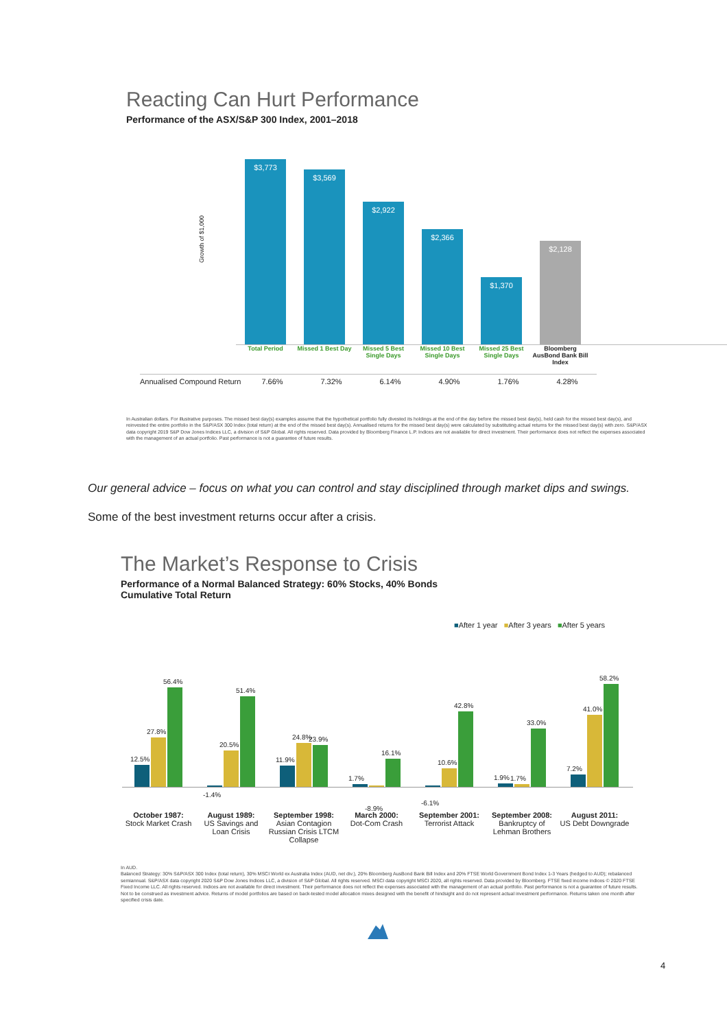Reacting Can Hurt Performance
Performance of the ASX/S&P 300 Index, 2001–2018
Growth of $1,000
$3,773
$3,569
$2,922
$2,366
$1,370
$2,128
Total Period Missed 1 Best Day
Missed 5 Best Single Days
Missed 10 Best Single Days
Missed 25 Best Single Days
Bloomberg AusBond Bank Bill Index
| Annualised Compound Return | 7.66% | 7.32% | 6.14% | 4.90% | 1.76% | 4.28% |
In Australian dollars. For illustrative purposes. The missed best day(s) examples assume that the hypothetical portfolio fully divested its holdings at the end of the day before the missed best day(s), held cash for the missed best day(s), and reinvested the entire portfolio in the S&P/ASX 300 Index (total return) at the end of the missed best day(s). Annualised returns for the missed best day(s) were calculated by substituting actual returns for the missed best day(s) with zero. S&P/ASX data copyright 2019 S&P Dow Jones Indices LLC, a division of S&P Global. All rights reserved. Data provided by Bloomberg Finance L.P. Indices are not available for direct investment. Their performance does not reflect the expenses associated with the management of an actual portfolio. Past performance is not a guarantee of future results.
Our general advice – focus on what you can control and stay disciplined through market dips and swings.
Some of the best investment returns occur after a crisis.
The Market’s Response to Crisis
Performance of a Normal Balanced Strategy: 60% Stocks, 40% Bonds
Cumulative Total Return
■After 1 year ■After 3 years ■After 5 years
12.5%
27.8%
56.4%
-1.4%
20.5%
51.4%
11.9%
24.8%
23.9%
1.7%
-8.9%
16.1%
-6.1%
10.6%
42.8%
1.9%
1.7%
33.0%
7.2%
41.0%
58.2%
October 1987:
Stock Market Crash
August 1989:
US Savings and Loan Crisis
September 1998:
Asian Contagion Russian Crisis LTCM Collapse
March 2000:
Dot-Com Crash
September 2001:
Terrorist Attack
September 2008:
Bankruptcy of Lehman Brothers
August 2011:
US Debt Downgrade
In AUD.
Balanced Strategy: 30% S&P/ASX 300 Index (total return), 30% MSCI World ex Australia Index (AUD, net div.), 20% Bloomberg AusBond Bank Bill Index and 20% FTSE World Government Bond Index 1-3 Years (hedged to AUD); rebalanced semiannual. S&P/ASX data copyright 2020 S&P Dow Jones Indices LLC, a division of S&P Global. All rights reserved. MSCI data copyright MSCI 2020, all rights reserved. Data provided by Bloomberg. FTSE fixed income indices © 2020 FTSE Fixed Income LLC. All rights reserved. Indices are not available for direct investment. Their performance does not reflect the expenses associated with the management of an actual portfolio. Past performance is not a guarantee of future results. Not to be construed as investment advice. Returns of model portfolios are based on back-tested model allocation mixes designed with the benefit of hindsight and do not represent actual investment performance. Returns taken one month after specified crisis date.
4